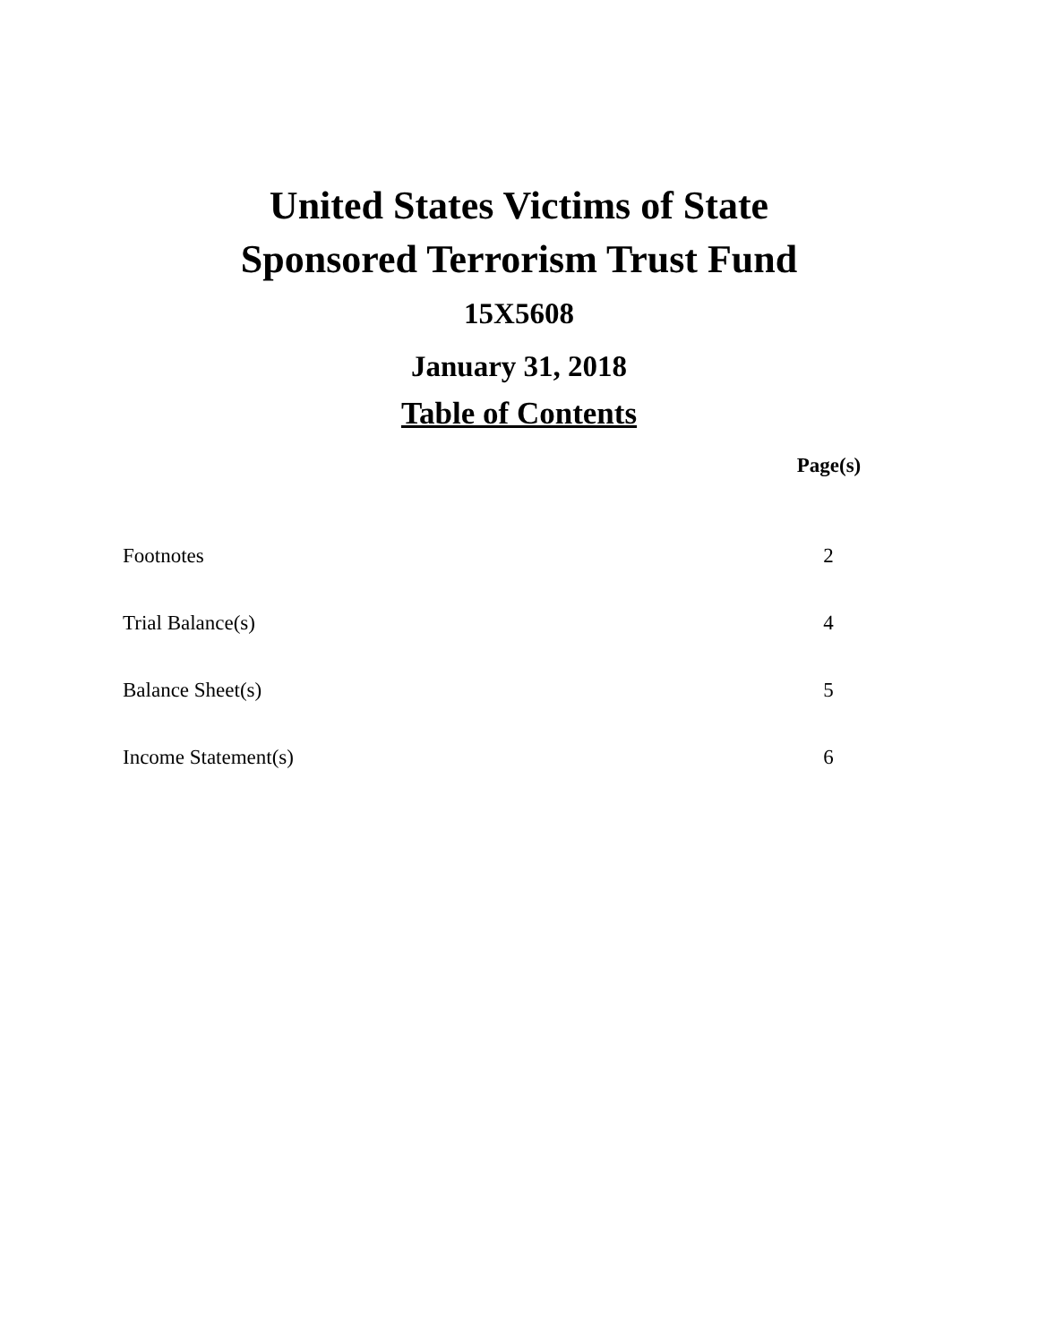United States Victims of State
Sponsored Terrorism Trust Fund
15X5608
January 31, 2018
Table of Contents
| | Page(s) |
| --- | --- |
| Footnotes | 2 |
| Trial Balance(s) | 4 |
| Balance Sheet(s) | 5 |
| Income Statement(s) | 6 |